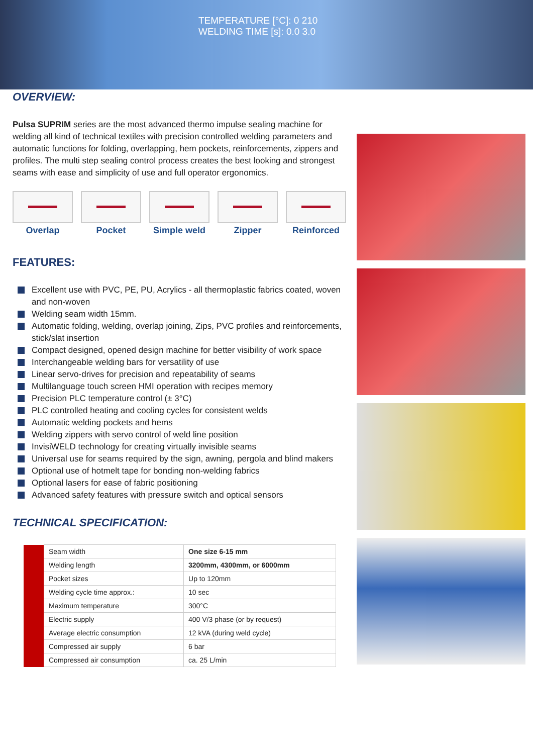TEMPERATURE [°C]: 0 210
WELDING TIME [s]: 0.0 3.0
OVERVIEW:
Pulsa SUPRIM series are the most advanced thermo impulse sealing machine for welding all kind of technical textiles with precision controlled welding parameters and automatic functions for folding, overlapping, hem pockets, reinforcements, zippers and profiles. The multi step sealing control process creates the best looking and strongest seams with ease and simplicity of use and full operator ergonomics.
Overlap Pocket Simple weld Zipper Reinforced
FEATURES:
Excellent use with PVC, PE, PU, Acrylics - all thermoplastic fabrics coated, woven and non-woven
Welding seam width 15mm.
Automatic folding, welding, overlap joining, Zips, PVC profiles and reinforcements, stick/slat insertion
Compact designed, opened design machine for better visibility of work space
Interchangeable welding bars for versatility of use
Linear servo-drives for precision and repeatability of seams
Multilanguage touch screen HMI operation with recipes memory
Precision PLC temperature control (± 3°C)
PLC controlled heating and cooling cycles for consistent welds
Automatic welding pockets and hems
Welding zippers with servo control of weld line position
InvisiWELD technology for creating virtually invisible seams
Universal use for seams required by the sign, awning, pergola and blind makers
Optional use of hotmelt tape for bonding non-welding fabrics
Optional lasers for ease of fabric positioning
Advanced safety features with pressure switch and optical sensors
TECHNICAL SPECIFICATION:
| | Seam width | One size 6-15 mm |
| | Welding length | 3200mm, 4300mm, or 6000mm |
| | Pocket sizes | Up to 120mm |
| | Welding cycle time approx.: | 10 sec |
| | Maximum temperature | 300°C |
| | Electric supply | 400 V/3 phase (or by request) |
| | Average electric consumption | 12 kVA (during weld cycle) |
| | Compressed air supply | 6 bar |
| | Compressed air consumption | ca. 25 L/min |